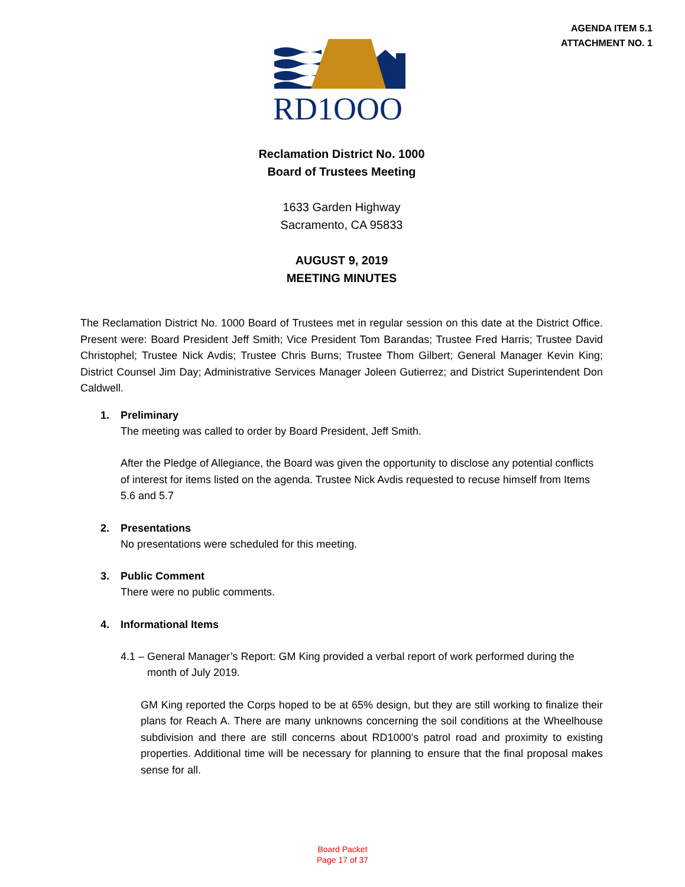AGENDA ITEM 5.1
ATTACHMENT NO. 1
RD1OOO
Reclamation District No. 1000
Board of Trustees Meeting
1633 Garden Highway
Sacramento, CA 95833
AUGUST 9, 2019
MEETING MINUTES
The Reclamation District No. 1000 Board of Trustees met in regular session on this date at the District Office. Present were: Board President Jeff Smith; Vice President Tom Barandas; Trustee Fred Harris; Trustee David Christophel; Trustee Nick Avdis; Trustee Chris Burns; Trustee Thom Gilbert; General Manager Kevin King; District Counsel Jim Day; Administrative Services Manager Joleen Gutierrez; and District Superintendent Don Caldwell.
1. Preliminary
The meeting was called to order by Board President, Jeff Smith.
After the Pledge of Allegiance, the Board was given the opportunity to disclose any potential conflicts of interest for items listed on the agenda. Trustee Nick Avdis requested to recuse himself from Items 5.6 and 5.7
2. Presentations
No presentations were scheduled for this meeting.
3. Public Comment
There were no public comments.
4. Informational Items
4.1 – General Manager’s Report: GM King provided a verbal report of work performed during the
month of July 2019.
GM King reported the Corps hoped to be at 65% design, but they are still working to finalize their plans for Reach A. There are many unknowns concerning the soil conditions at the Wheelhouse subdivision and there are still concerns about RD1000’s patrol road and proximity to existing properties. Additional time will be necessary for planning to ensure that the final proposal makes sense for all.
Board Packet
Page 17 of 37